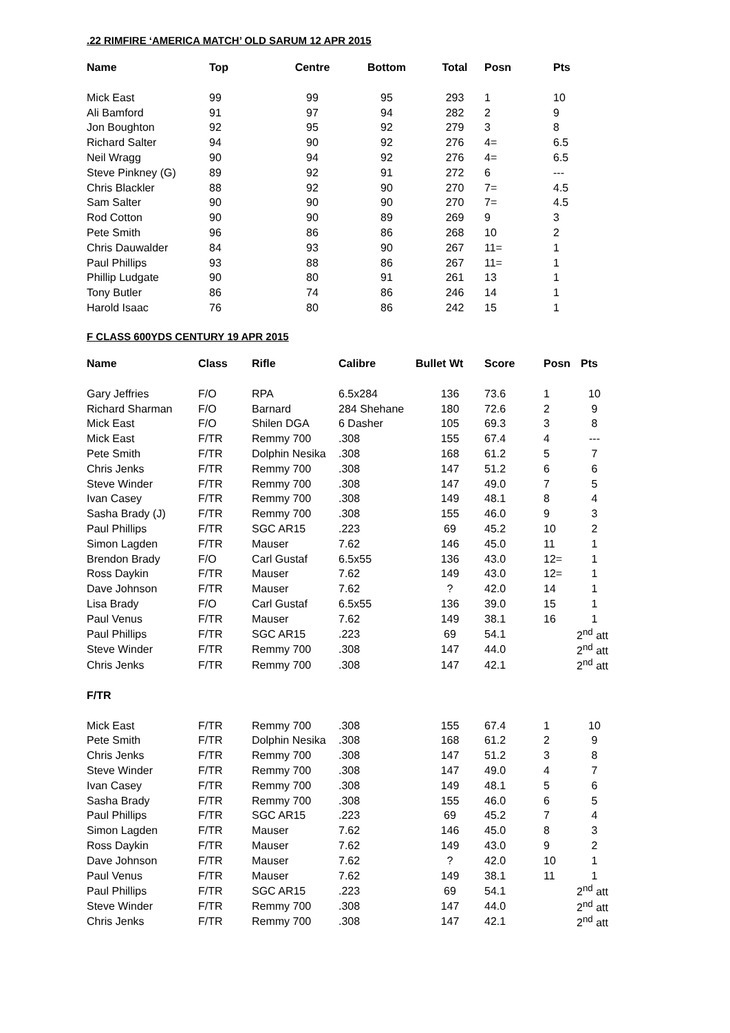.22 RIMFIRE ‘AMERICA MATCH’ OLD SARUM 12 APR 2015
| Name | Top | Centre | Bottom | Total | Posn | Pts |
| --- | --- | --- | --- | --- | --- | --- |
| Mick East | 99 | 99 | 95 | 293 | 1 | 10 |
| Ali Bamford | 91 | 97 | 94 | 282 | 2 | 9 |
| Jon Boughton | 92 | 95 | 92 | 279 | 3 | 8 |
| Richard Salter | 94 | 90 | 92 | 276 | 4= | 6.5 |
| Neil Wragg | 90 | 94 | 92 | 276 | 4= | 6.5 |
| Steve Pinkney (G) | 89 | 92 | 91 | 272 | 6 | --- |
| Chris Blackler | 88 | 92 | 90 | 270 | 7= | 4.5 |
| Sam Salter | 90 | 90 | 90 | 270 | 7= | 4.5 |
| Rod Cotton | 90 | 90 | 89 | 269 | 9 | 3 |
| Pete Smith | 96 | 86 | 86 | 268 | 10 | 2 |
| Chris Dauwalder | 84 | 93 | 90 | 267 | 11= | 1 |
| Paul Phillips | 93 | 88 | 86 | 267 | 11= | 1 |
| Phillip Ludgate | 90 | 80 | 91 | 261 | 13 | 1 |
| Tony Butler | 86 | 74 | 86 | 246 | 14 | 1 |
| Harold Isaac | 76 | 80 | 86 | 242 | 15 | 1 |
F CLASS 600YDS CENTURY 19 APR 2015
| Name | Class | Rifle | Calibre | Bullet Wt | Score | Posn | Pts |
| --- | --- | --- | --- | --- | --- | --- | --- |
| Gary Jeffries | F/O | RPA | 6.5x284 | 136 | 73.6 | 1 | 10 |
| Richard Sharman | F/O | Barnard | 284 Shehane | 180 | 72.6 | 2 | 9 |
| Mick East | F/O | Shilen DGA | 6 Dasher | 105 | 69.3 | 3 | 8 |
| Mick East | F/TR | Remmy 700 | .308 | 155 | 67.4 | 4 | --- |
| Pete Smith | F/TR | Dolphin Nesika | .308 | 168 | 61.2 | 5 | 7 |
| Chris Jenks | F/TR | Remmy 700 | .308 | 147 | 51.2 | 6 | 6 |
| Steve Winder | F/TR | Remmy 700 | .308 | 147 | 49.0 | 7 | 5 |
| Ivan Casey | F/TR | Remmy 700 | .308 | 149 | 48.1 | 8 | 4 |
| Sasha Brady (J) | F/TR | Remmy 700 | .308 | 155 | 46.0 | 9 | 3 |
| Paul Phillips | F/TR | SGC AR15 | .223 | 69 | 45.2 | 10 | 2 |
| Simon Lagden | F/TR | Mauser | 7.62 | 146 | 45.0 | 11 | 1 |
| Brendon Brady | F/O | Carl Gustaf | 6.5x55 | 136 | 43.0 | 12= | 1 |
| Ross Daykin | F/TR | Mauser | 7.62 | 149 | 43.0 | 12= | 1 |
| Dave Johnson | F/TR | Mauser | 7.62 | ? | 42.0 | 14 | 1 |
| Lisa Brady | F/O | Carl Gustaf | 6.5x55 | 136 | 39.0 | 15 | 1 |
| Paul Venus | F/TR | Mauser | 7.62 | 149 | 38.1 | 16 | 1 |
| Paul Phillips | F/TR | SGC AR15 | .223 | 69 | 54.1 | 2<sup>nd</sup> att | |
| Steve Winder | F/TR | Remmy 700 | .308 | 147 | 44.0 | 2<sup>nd</sup> att | |
| Chris Jenks | F/TR | Remmy 700 | .308 | 147 | 42.1 | 2<sup>nd</sup> att | |
| F/TR | | | | | | | |
| Mick East | F/TR | Remmy 700 | .308 | 155 | 67.4 | 1 | 10 |
| Pete Smith | F/TR | Dolphin Nesika | .308 | 168 | 61.2 | 2 | 9 |
| Chris Jenks | F/TR | Remmy 700 | .308 | 147 | 51.2 | 3 | 8 |
| Steve Winder | F/TR | Remmy 700 | .308 | 147 | 49.0 | 4 | 7 |
| Ivan Casey | F/TR | Remmy 700 | .308 | 149 | 48.1 | 5 | 6 |
| Sasha Brady | F/TR | Remmy 700 | .308 | 155 | 46.0 | 6 | 5 |
| Paul Phillips | F/TR | SGC AR15 | .223 | 69 | 45.2 | 7 | 4 |
| Simon Lagden | F/TR | Mauser | 7.62 | 146 | 45.0 | 8 | 3 |
| Ross Daykin | F/TR | Mauser | 7.62 | 149 | 43.0 | 9 | 2 |
| Dave Johnson | F/TR | Mauser | 7.62 | ? | 42.0 | 10 | 1 |
| Paul Venus | F/TR | Mauser | 7.62 | 149 | 38.1 | 11 | 1 |
| Paul Phillips | F/TR | SGC AR15 | .223 | 69 | 54.1 | 2<sup>nd</sup> att | |
| Steve Winder | F/TR | Remmy 700 | .308 | 147 | 44.0 | 2<sup>nd</sup> att | |
| Chris Jenks | F/TR | Remmy 700 | .308 | 147 | 42.1 | 2<sup>nd</sup> att | |